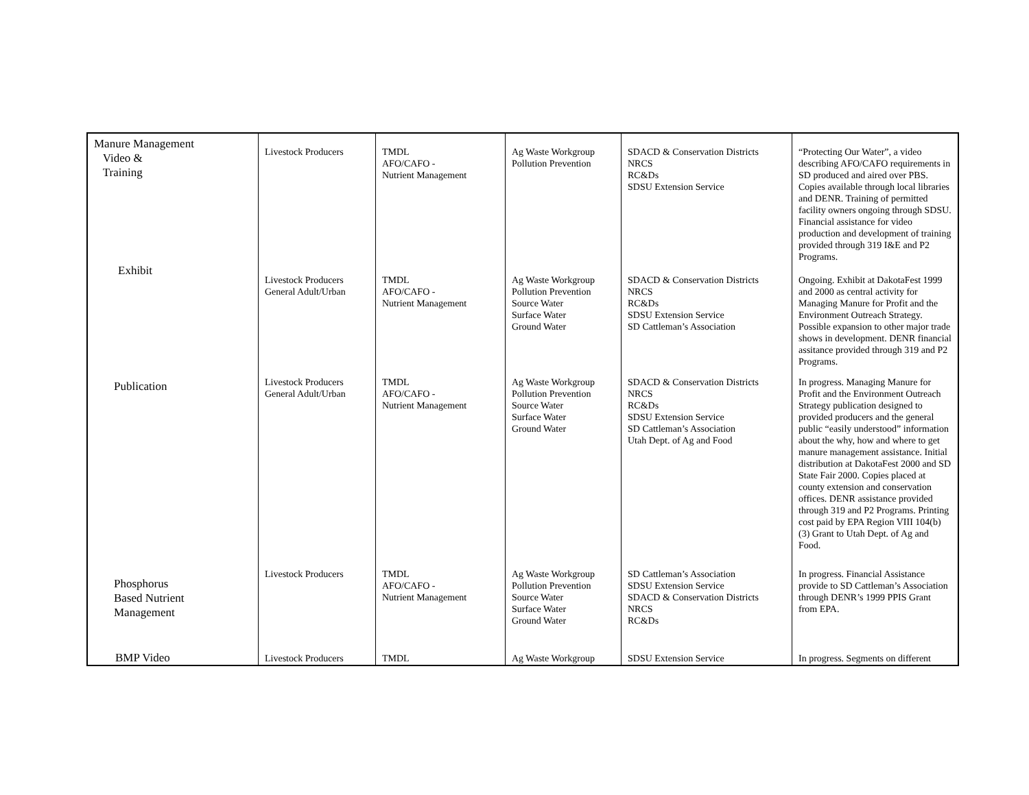| Manure Management Video & Training | Livestock Producers | TMDL AFO/CAFO - Nutrient Management | Ag Waste Workgroup Pollution Prevention | SDACD & Conservation Districts NRCS RC&Ds SDSU Extension Service | “Protecting Our Water”, a video describing AFO/CAFO requirements in SD produced and aired over PBS. Copies available through local libraries and DENR. Training of permitted facility owners ongoing through SDSU. Financial assistance for video production and development of training provided through 319 I&E and P2 Programs. |
| Exhibit | Livestock Producers General Adult/Urban | TMDL AFO/CAFO - Nutrient Management | Ag Waste Workgroup Pollution Prevention Source Water Surface Water Ground Water | SDACD & Conservation Districts NRCS RC&Ds SDSU Extension Service SD Cattleman’s Association | Ongoing. Exhibit at DakotaFest 1999 and 2000 as central activity for Managing Manure for Profit and the Environment Outreach Strategy. Possible expansion to other major trade shows in development. DENR financial assitance provided through 319 and P2 Programs. |
| Publication | Livestock Producers General Adult/Urban | TMDL AFO/CAFO - Nutrient Management | Ag Waste Workgroup Pollution Prevention Source Water Surface Water Ground Water | SDACD & Conservation Districts NRCS RC&Ds SDSU Extension Service SD Cattleman’s Association Utah Dept. of Ag and Food | In progress. Managing Manure for Profit and the Environment Outreach Strategy publication designed to provided producers and the general public “easily understood” information about the why, how and where to get manure management assistance. Initial distribution at DakotaFest 2000 and SD State Fair 2000. Copies placed at county extension and conservation offices. DENR assistance provided through 319 and P2 Programs. Printing cost paid by EPA Region VIII 104(b)(3) Grant to Utah Dept. of Ag and Food. |
| Phosphorus Based Nutrient Management | Livestock Producers | TMDL AFO/CAFO - Nutrient Management | Ag Waste Workgroup Pollution Prevention Source Water Surface Water Ground Water | SD Cattleman’s Association SDSU Extension Service SDACD & Conservation Districts NRCS RC&Ds | In progress. Financial Assistance provide to SD Cattleman’s Association through DENR’s 1999 PPIS Grant from EPA. |
| BMP Video | Livestock Producers | TMDL | Ag Waste Workgroup | SDSU Extension Service | In progress. Segments on different |